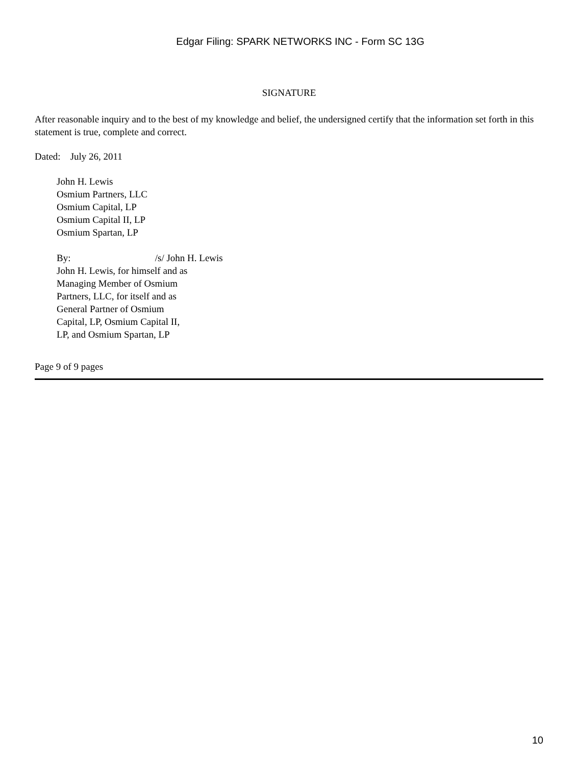Edgar Filing: SPARK NETWORKS INC - Form SC 13G
SIGNATURE
After reasonable inquiry and to the best of my knowledge and belief, the undersigned certify that the information set forth in this statement is true, complete and correct.
Dated: July 26, 2011
John H. Lewis
Osmium Partners, LLC
Osmium Capital, LP
Osmium Capital II, LP
Osmium Spartan, LP
By: /s/ John H. Lewis
John H. Lewis, for himself and as
Managing Member of Osmium
Partners, LLC, for itself and as
General Partner of Osmium
Capital, LP, Osmium Capital II,
LP, and Osmium Spartan, LP
Page 9 of 9 pages
10